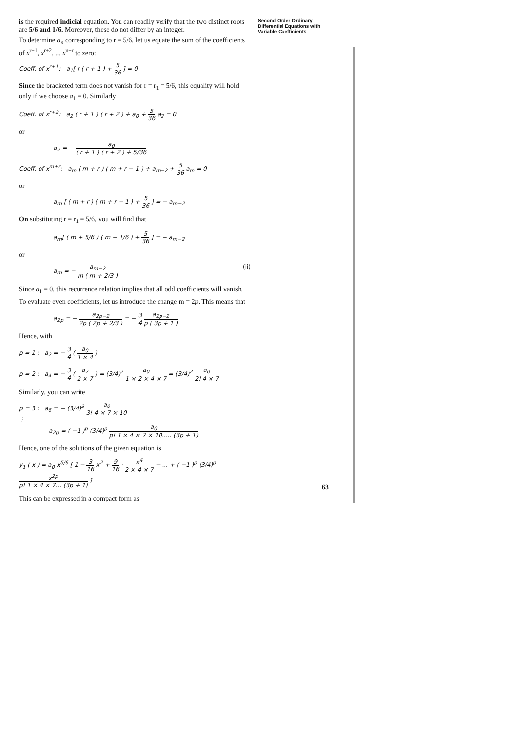Second Order Ordinary
Differential Equations with
Variable Coefficients
is the required indicial equation. You can readily verify that the two distinct roots are 5/6 and 1/6. Moreover, these do not differ by an integer.
To determine a<sub>n</sub> corresponding to r = 5/6, let us equate the sum of the coefficients of x<sup>r+1</sup>, x<sup>r+2</sup>, ... x<sup>n+r</sup> to zero:
Coeff. of x<sup>r+1</sup>: a<sub>1</sub>[ r ( r + 1 ) + 5 36 ] = 0
Since the bracketed term does not vanish for r = r<sub>1</sub> = 5/6, this equality will hold only if we choose a<sub>1</sub> = 0. Similarly
Coeff. of x<sup>r+2</sup>: a<sub>2</sub> ( r + 1 ) ( r + 2 ) + a<sub>0</sub> + 5 36 a<sub>2</sub> = 0
or
a<sub>2</sub> = − a<sub>0</sub> ( r + 1 ) ( r + 2 ) + 5/36
Coeff. of x<sup>m+r</sup>: a<sub>m</sub> ( m + r ) ( m + r − 1 ) + a<sub>m−2</sub> + 5 36 a<sub>m</sub> = 0
or
a<sub>m</sub> [ ( m + r ) ( m + r − 1 ) + 5 36 ] = − a<sub>m−2</sub>
On substituting r = r<sub>1</sub> = 5/6, you will find that
a<sub>m</sub>[ ( m + 5/6 ) ( m − 1/6 ) + 5 36 ] = − a<sub>m−2</sub>
or
a<sub>m</sub> = − a<sub>m−2</sub> m ( m + 2/3 ) (ii)
Since a<sub>1</sub> = 0, this recurrence relation implies that all odd coefficients will vanish.
To evaluate even coefficients, let us introduce the change m = 2p. This means that
a<sub>2p</sub> = − a<sub>2p−2</sub> 2p ( 2p + 2/3 ) = − 3 4 a<sub>2p−2</sub> p ( 3p + 1 )
Hence, with
p = 1 : a<sub>2</sub> = − 3 4 ( a<sub>0</sub> 1 × 4 )
p = 2 : a<sub>4</sub> = − 3 4 ( a<sub>2</sub> 2 × 7 ) = (3/4)<sup>2</sup> a<sub>0</sub> 1 × 2 × 4 × 7 = (3/4)<sup>2</sup> a<sub>0</sub> 2! 4 × 7
Similarly, you can write
p = 3 : a<sub>6</sub> = − (3/4)<sup>3</sup> a<sub>0</sub> 3! 4 × 7 × 10
⋮
a<sub>2p</sub> = ( −1 )<sup>p</sup> (3/4)<sup>p</sup> a<sub>0</sub> p! 1 × 4 × 7 × 10..... (3p + 1)
Hence, one of the solutions of the given equation is
y<sub>1</sub> ( x ) = a<sub>0</sub> x<sup>5/6</sup> [ 1 − 3 16 x<sup>2</sup> + 9 16 · x<sup>4</sup> 2 × 4 × 7 − ... + ( −1 )<sup>p</sup> (3/4)<sup>p</sup> x<sup>2p</sup> p! 1 × 4 × 7... (3p + 1) ]
This can be expressed in a compact form as
63